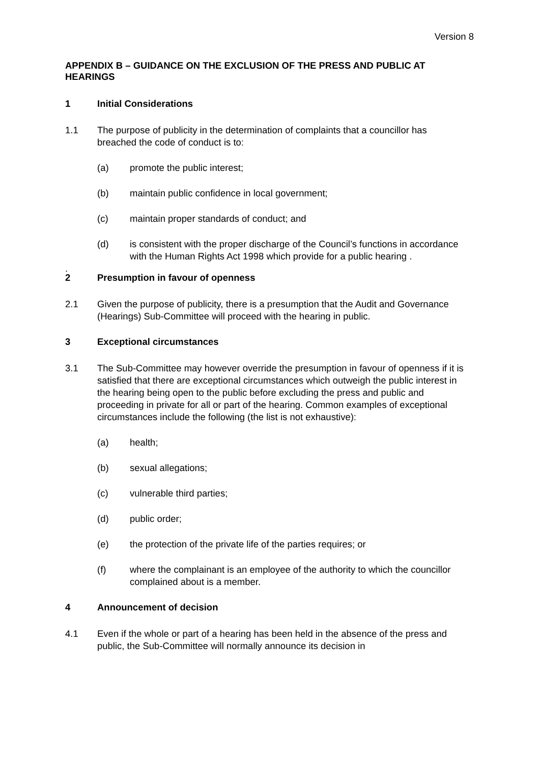Version 8
APPENDIX B – GUIDANCE ON THE EXCLUSION OF THE PRESS AND PUBLIC AT HEARINGS
1 Initial Considerations
1.1 The purpose of publicity in the determination of complaints that a councillor has breached the code of conduct is to:
(a) promote the public interest;
(b) maintain public confidence in local government;
(c) maintain proper standards of conduct; and
(d) is consistent with the proper discharge of the Council’s functions in accordance with the Human Rights Act 1998 which provide for a public hearing .
.
2 Presumption in favour of openness
2.1 Given the purpose of publicity, there is a presumption that the Audit and Governance (Hearings) Sub-Committee will proceed with the hearing in public.
3 Exceptional circumstances
3.1 The Sub-Committee may however override the presumption in favour of openness if it is satisfied that there are exceptional circumstances which outweigh the public interest in the hearing being open to the public before excluding the press and public and proceeding in private for all or part of the hearing. Common examples of exceptional circumstances include the following (the list is not exhaustive):
(a) health;
(b) sexual allegations;
(c) vulnerable third parties;
(d) public order;
(e) the protection of the private life of the parties requires; or
(f) where the complainant is an employee of the authority to which the councillor complained about is a member.
4 Announcement of decision
4.1 Even if the whole or part of a hearing has been held in the absence of the press and public, the Sub-Committee will normally announce its decision in